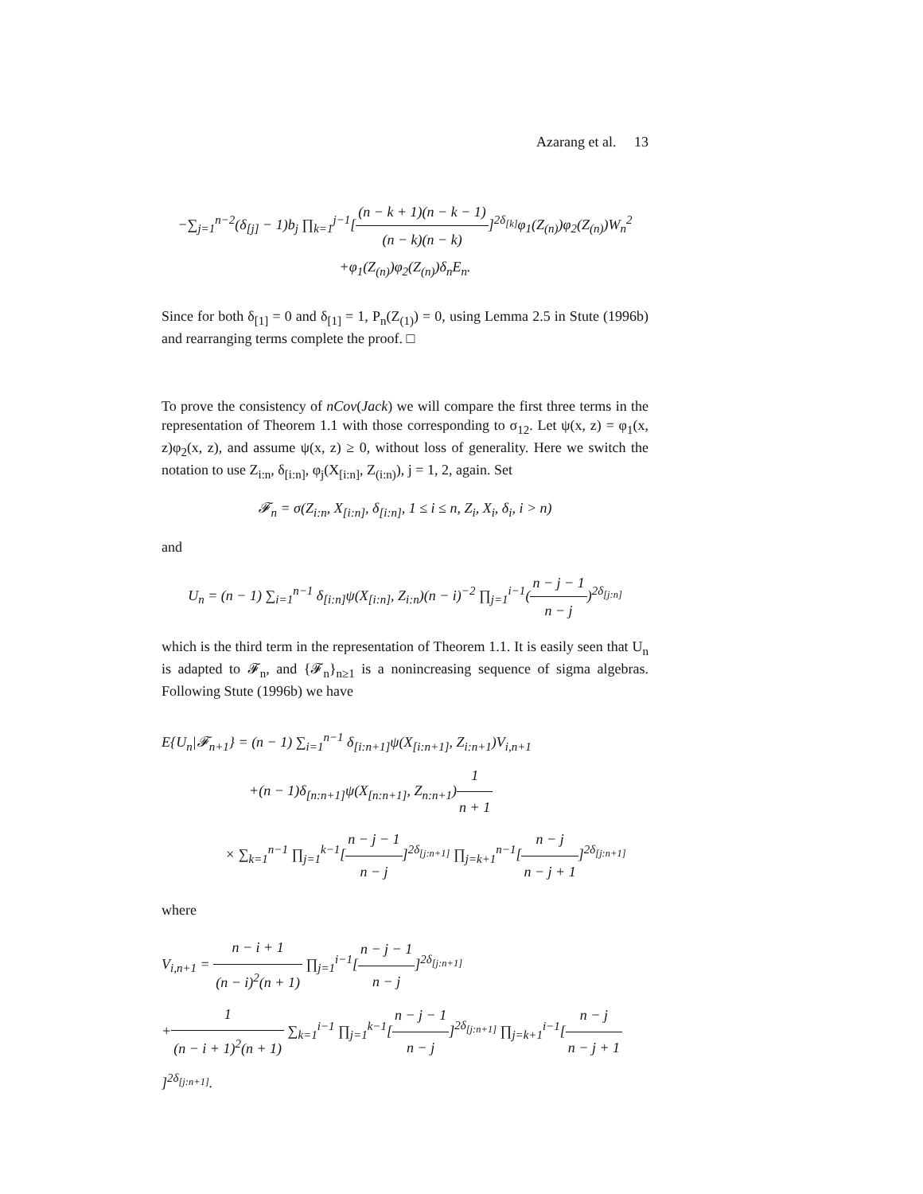Azarang et al. 13
−∑<sub>j=1</sub><sup>n−2</sup>(δ<sub>[j]</sub> − 1)b<sub>j</sub> ∏<sub>k=1</sub><sup>j−1</sup>[(n − k + 1)(n − k − 1) (n − k)(n − k)]<sup>2δ<sub>[k]</sub></sup>φ<sub>1</sub>(Z<sub>(n)</sub>)φ<sub>2</sub>(Z<sub>(n)</sub>)W<sub>n</sub><sup>2</sup>
+φ<sub>1</sub>(Z<sub>(n)</sub>)φ<sub>2</sub>(Z<sub>(n)</sub>)δ<sub>n</sub>E<sub>n</sub>.
Since for both δ<sub>[1]</sub> = 0 and δ<sub>[1]</sub> = 1, P<sub>n</sub>(Z<sub>(1)</sub>) = 0, using Lemma 2.5 in Stute (1996b) and rearranging terms complete the proof. □
To prove the consistency of nCov(Jack) we will compare the first three terms in the representation of Theorem 1.1 with those corresponding to σ<sub>12</sub>. Let ψ(x, z) = φ<sub>1</sub>(x, z)φ<sub>2</sub>(x, z), and assume ψ(x, z) ≥ 0, without loss of generality. Here we switch the notation to use Z<sub>i:n</sub>, δ<sub>[i:n]</sub>, φ<sub>j</sub>(X<sub>[i:n]</sub>, Z<sub>(i:n)</sub>), j = 1, 2, again. Set
𝓕<sub>n</sub> = σ(Z<sub>i:n</sub>, X<sub>[i:n]</sub>, δ<sub>[i:n]</sub>, 1 ≤ i ≤ n, Z<sub>i</sub>, X<sub>i</sub>, δ<sub>i</sub>, i > n)
and
U<sub>n</sub> = (n − 1) ∑<sub>i=1</sub><sup>n−1</sup> δ<sub>[i:n]</sub>ψ(X<sub>[i:n]</sub>, Z<sub>i:n</sub>)(n − i)<sup>−2</sup> ∏<sub>j=1</sub><sup>i−1</sup>(n − j − 1 n − j)<sup>2δ<sub>[j:n]</sub></sup>
which is the third term in the representation of Theorem 1.1. It is easily seen that U<sub>n</sub> is adapted to 𝓕<sub>n</sub>, and {𝓕<sub>n</sub>}<sub>n≥1</sub> is a nonincreasing sequence of sigma algebras. Following Stute (1996b) we have
E{U<sub>n</sub>|𝓕<sub>n+1</sub>} = (n − 1) ∑<sub>i=1</sub><sup>n−1</sup> δ<sub>[i:n+1]</sub>ψ(X<sub>[i:n+1]</sub>, Z<sub>i:n+1</sub>)V<sub>i,n+1</sub>
+(n − 1)δ<sub>[n:n+1]</sub>ψ(X<sub>[n:n+1]</sub>, Z<sub>n:n+1</sub>)1 n + 1
× ∑<sub>k=1</sub><sup>n−1</sup> ∏<sub>j=1</sub><sup>k−1</sup>[n − j − 1 n − j]<sup>2δ<sub>[j:n+1]</sub></sup> ∏<sub>j=k+1</sub><sup>n−1</sup>[n − j n − j + 1]<sup>2δ<sub>[j:n+1]</sub></sup>
where
V<sub>i,n+1</sub> = n − i + 1 (n − i)<sup>2</sup>(n + 1) ∏<sub>j=1</sub><sup>i−1</sup>[n − j − 1 n − j]<sup>2δ<sub>[j:n+1]</sub></sup>
+1 (n − i + 1)<sup>2</sup>(n + 1) ∑<sub>k=1</sub><sup>i−1</sup> ∏<sub>j=1</sub><sup>k−1</sup>[n − j − 1 n − j]<sup>2δ<sub>[j:n+1]</sub></sup> ∏<sub>j=k+1</sub><sup>i−1</sup>[n − j n − j + 1]<sup>2δ<sub>[j:n+1]</sub></sup>.